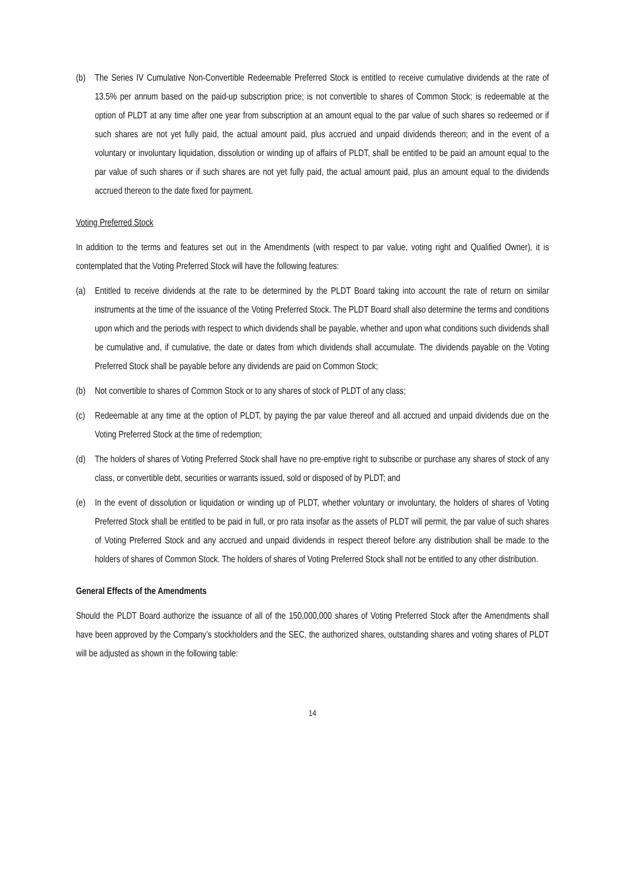(b) The Series IV Cumulative Non-Convertible Redeemable Preferred Stock is entitled to receive cumulative dividends at the rate of 13.5% per annum based on the paid-up subscription price; is not convertible to shares of Common Stock; is redeemable at the option of PLDT at any time after one year from subscription at an amount equal to the par value of such shares so redeemed or if such shares are not yet fully paid, the actual amount paid, plus accrued and unpaid dividends thereon; and in the event of a voluntary or involuntary liquidation, dissolution or winding up of affairs of PLDT, shall be entitled to be paid an amount equal to the par value of such shares or if such shares are not yet fully paid, the actual amount paid, plus an amount equal to the dividends accrued thereon to the date fixed for payment.
Voting Preferred Stock
In addition to the terms and features set out in the Amendments (with respect to par value, voting right and Qualified Owner), it is contemplated that the Voting Preferred Stock will have the following features:
(a) Entitled to receive dividends at the rate to be determined by the PLDT Board taking into account the rate of return on similar instruments at the time of the issuance of the Voting Preferred Stock. The PLDT Board shall also determine the terms and conditions upon which and the periods with respect to which dividends shall be payable, whether and upon what conditions such dividends shall be cumulative and, if cumulative, the date or dates from which dividends shall accumulate. The dividends payable on the Voting Preferred Stock shall be payable before any dividends are paid on Common Stock;
(b) Not convertible to shares of Common Stock or to any shares of stock of PLDT of any class;
(c) Redeemable at any time at the option of PLDT, by paying the par value thereof and all accrued and unpaid dividends due on the Voting Preferred Stock at the time of redemption;
(d) The holders of shares of Voting Preferred Stock shall have no pre-emptive right to subscribe or purchase any shares of stock of any class, or convertible debt, securities or warrants issued, sold or disposed of by PLDT; and
(e) In the event of dissolution or liquidation or winding up of PLDT, whether voluntary or involuntary, the holders of shares of Voting Preferred Stock shall be entitled to be paid in full, or pro rata insofar as the assets of PLDT will permit, the par value of such shares of Voting Preferred Stock and any accrued and unpaid dividends in respect thereof before any distribution shall be made to the holders of shares of Common Stock. The holders of shares of Voting Preferred Stock shall not be entitled to any other distribution.
General Effects of the Amendments
Should the PLDT Board authorize the issuance of all of the 150,000,000 shares of Voting Preferred Stock after the Amendments shall have been approved by the Company’s stockholders and the SEC, the authorized shares, outstanding shares and voting shares of PLDT will be adjusted as shown in the following table:
14